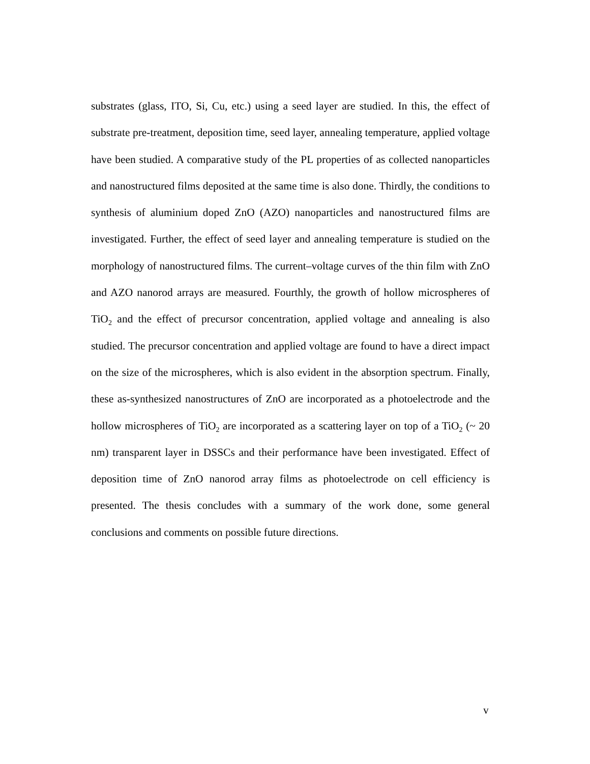substrates (glass, ITO, Si, Cu, etc.) using a seed layer are studied. In this, the effect of substrate pre-treatment, deposition time, seed layer, annealing temperature, applied voltage have been studied. A comparative study of the PL properties of as collected nanoparticles and nanostructured films deposited at the same time is also done. Thirdly, the conditions to synthesis of aluminium doped ZnO (AZO) nanoparticles and nanostructured films are investigated. Further, the effect of seed layer and annealing temperature is studied on the morphology of nanostructured films. The current–voltage curves of the thin film with ZnO and AZO nanorod arrays are measured. Fourthly, the growth of hollow microspheres of TiO<sub>2</sub> and the effect of precursor concentration, applied voltage and annealing is also studied. The precursor concentration and applied voltage are found to have a direct impact on the size of the microspheres, which is also evident in the absorption spectrum. Finally, these as-synthesized nanostructures of ZnO are incorporated as a photoelectrode and the hollow microspheres of TiO<sub>2</sub> are incorporated as a scattering layer on top of a TiO<sub>2</sub> (~ 20 nm) transparent layer in DSSCs and their performance have been investigated. Effect of deposition time of ZnO nanorod array films as photoelectrode on cell efficiency is presented. The thesis concludes with a summary of the work done, some general conclusions and comments on possible future directions.
v